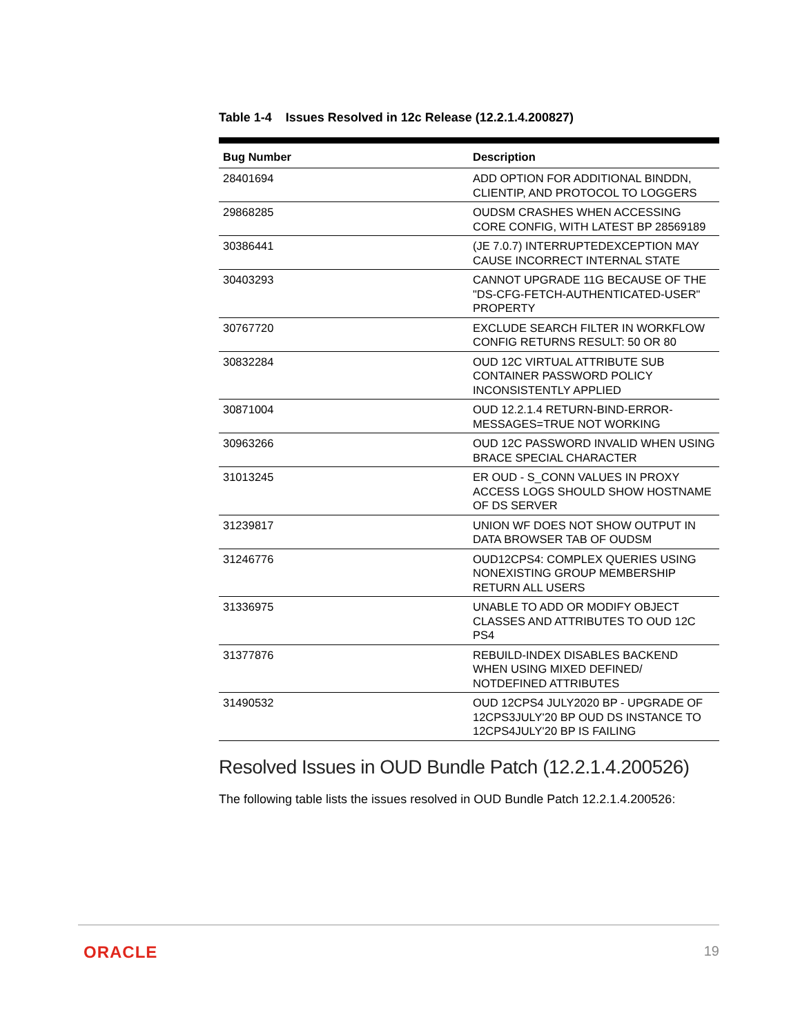Table 1-4 Issues Resolved in 12c Release (12.2.1.4.200827)
| Bug Number | Description |
| --- | --- |
| 28401694 | ADD OPTION FOR ADDITIONAL BINDDN, CLIENTIP, AND PROTOCOL TO LOGGERS |
| 29868285 | OUDSM CRASHES WHEN ACCESSING CORE CONFIG, WITH LATEST BP 28569189 |
| 30386441 | (JE 7.0.7) INTERRUPTEDEXCEPTION MAY CAUSE INCORRECT INTERNAL STATE |
| 30403293 | CANNOT UPGRADE 11G BECAUSE OF THE "DS-CFG-FETCH-AUTHENTICATED-USER" PROPERTY |
| 30767720 | EXCLUDE SEARCH FILTER IN WORKFLOW CONFIG RETURNS RESULT: 50 OR 80 |
| 30832284 | OUD 12C VIRTUAL ATTRIBUTE SUB CONTAINER PASSWORD POLICY INCONSISTENTLY APPLIED |
| 30871004 | OUD 12.2.1.4 RETURN-BIND-ERROR-MESSAGES=TRUE NOT WORKING |
| 30963266 | OUD 12C PASSWORD INVALID WHEN USING BRACE SPECIAL CHARACTER |
| 31013245 | ER OUD - S_CONN VALUES IN PROXY ACCESS LOGS SHOULD SHOW HOSTNAME OF DS SERVER |
| 31239817 | UNION WF DOES NOT SHOW OUTPUT IN DATA BROWSER TAB OF OUDSM |
| 31246776 | OUD12CPS4: COMPLEX QUERIES USING NONEXISTING GROUP MEMBERSHIP RETURN ALL USERS |
| 31336975 | UNABLE TO ADD OR MODIFY OBJECT CLASSES AND ATTRIBUTES TO OUD 12C PS4 |
| 31377876 | REBUILD-INDEX DISABLES BACKEND WHEN USING MIXED DEFINED/ NOTDEFINED ATTRIBUTES |
| 31490532 | OUD 12CPS4 JULY2020 BP - UPGRADE OF 12CPS3JULY'20 BP OUD DS INSTANCE TO 12CPS4JULY'20 BP IS FAILING |
Resolved Issues in OUD Bundle Patch (12.2.1.4.200526)
The following table lists the issues resolved in OUD Bundle Patch 12.2.1.4.200526:
ORACLE 19